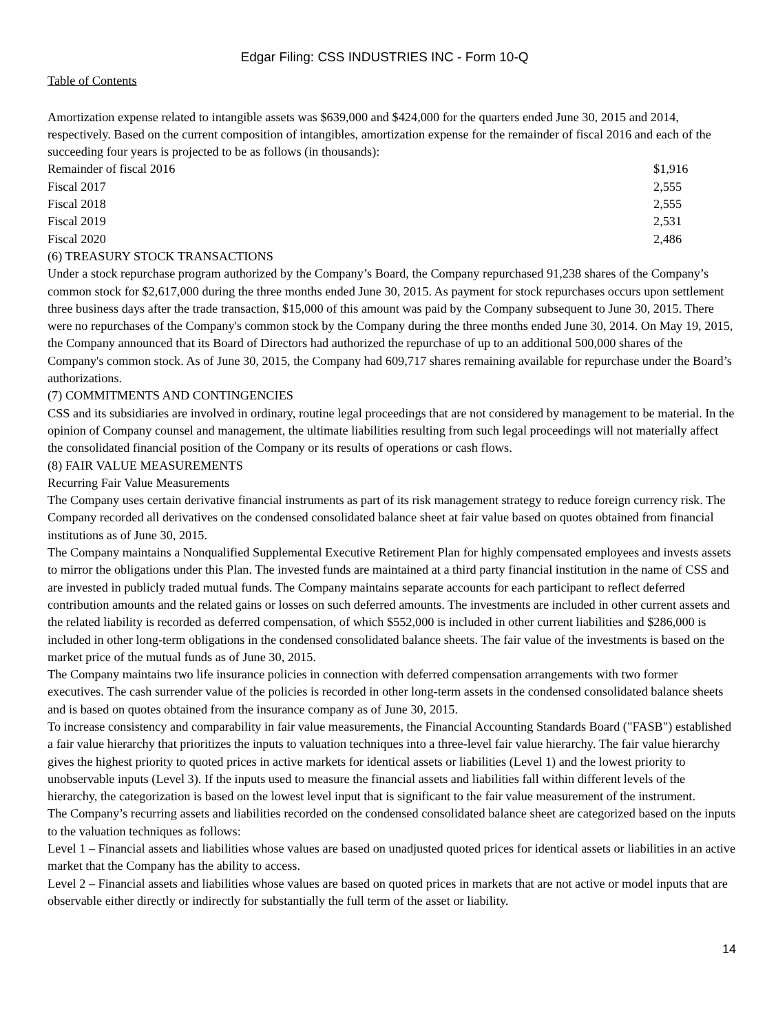Edgar Filing: CSS INDUSTRIES INC - Form 10-Q
Table of Contents
Amortization expense related to intangible assets was $639,000 and $424,000 for the quarters ended June 30, 2015 and 2014, respectively. Based on the current composition of intangibles, amortization expense for the remainder of fiscal 2016 and each of the succeeding four years is projected to be as follows (in thousands):
| Remainder of fiscal 2016 | $1,916 |
| Fiscal 2017 | 2,555 |
| Fiscal 2018 | 2,555 |
| Fiscal 2019 | 2,531 |
| Fiscal 2020 | 2,486 |
(6) TREASURY STOCK TRANSACTIONS
Under a stock repurchase program authorized by the Company’s Board, the Company repurchased 91,238 shares of the Company’s common stock for $2,617,000 during the three months ended June 30, 2015. As payment for stock repurchases occurs upon settlement three business days after the trade transaction, $15,000 of this amount was paid by the Company subsequent to June 30, 2015. There were no repurchases of the Company's common stock by the Company during the three months ended June 30, 2014. On May 19, 2015, the Company announced that its Board of Directors had authorized the repurchase of up to an additional 500,000 shares of the Company's common stock. As of June 30, 2015, the Company had 609,717 shares remaining available for repurchase under the Board’s authorizations.
(7) COMMITMENTS AND CONTINGENCIES
CSS and its subsidiaries are involved in ordinary, routine legal proceedings that are not considered by management to be material. In the opinion of Company counsel and management, the ultimate liabilities resulting from such legal proceedings will not materially affect the consolidated financial position of the Company or its results of operations or cash flows.
(8) FAIR VALUE MEASUREMENTS
Recurring Fair Value Measurements
The Company uses certain derivative financial instruments as part of its risk management strategy to reduce foreign currency risk. The Company recorded all derivatives on the condensed consolidated balance sheet at fair value based on quotes obtained from financial institutions as of June 30, 2015.
The Company maintains a Nonqualified Supplemental Executive Retirement Plan for highly compensated employees and invests assets to mirror the obligations under this Plan. The invested funds are maintained at a third party financial institution in the name of CSS and are invested in publicly traded mutual funds. The Company maintains separate accounts for each participant to reflect deferred contribution amounts and the related gains or losses on such deferred amounts. The investments are included in other current assets and the related liability is recorded as deferred compensation, of which $552,000 is included in other current liabilities and $286,000 is included in other long-term obligations in the condensed consolidated balance sheets. The fair value of the investments is based on the market price of the mutual funds as of June 30, 2015.
The Company maintains two life insurance policies in connection with deferred compensation arrangements with two former executives. The cash surrender value of the policies is recorded in other long-term assets in the condensed consolidated balance sheets and is based on quotes obtained from the insurance company as of June 30, 2015.
To increase consistency and comparability in fair value measurements, the Financial Accounting Standards Board ("FASB") established a fair value hierarchy that prioritizes the inputs to valuation techniques into a three-level fair value hierarchy. The fair value hierarchy gives the highest priority to quoted prices in active markets for identical assets or liabilities (Level 1) and the lowest priority to unobservable inputs (Level 3). If the inputs used to measure the financial assets and liabilities fall within different levels of the hierarchy, the categorization is based on the lowest level input that is significant to the fair value measurement of the instrument.
The Company’s recurring assets and liabilities recorded on the condensed consolidated balance sheet are categorized based on the inputs to the valuation techniques as follows:
Level 1 – Financial assets and liabilities whose values are based on unadjusted quoted prices for identical assets or liabilities in an active market that the Company has the ability to access.
Level 2 – Financial assets and liabilities whose values are based on quoted prices in markets that are not active or model inputs that are observable either directly or indirectly for substantially the full term of the asset or liability.
14